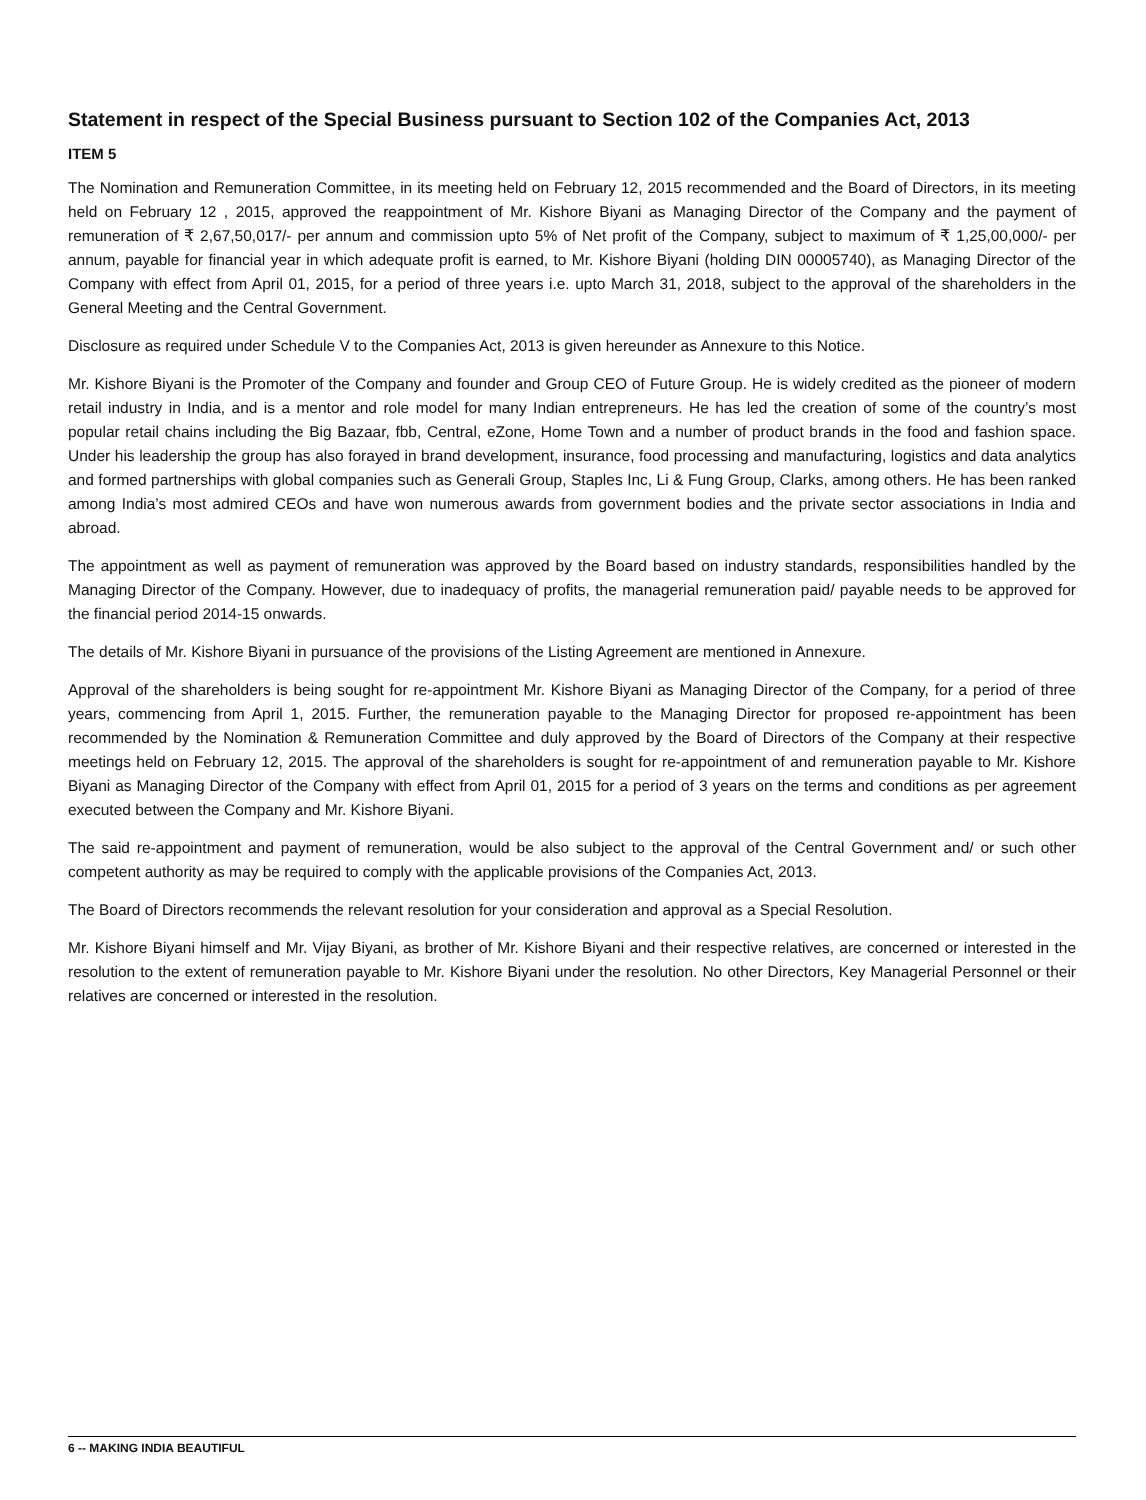Statement in respect of the Special Business pursuant to Section 102 of the Companies Act, 2013
ITEM 5
The Nomination and Remuneration Committee, in its meeting held on February 12, 2015 recommended and the Board of Directors, in its meeting held on February 12 , 2015, approved the reappointment of Mr. Kishore Biyani as Managing Director of the Company and the payment of remuneration of ₹ 2,67,50,017/- per annum and commission upto 5% of Net profit of the Company, subject to maximum of ₹ 1,25,00,000/- per annum, payable for financial year in which adequate profit is earned, to Mr. Kishore Biyani (holding DIN 00005740), as Managing Director of the Company with effect from April 01, 2015, for a period of three years i.e. upto March 31, 2018, subject to the approval of the shareholders in the General Meeting and the Central Government.
Disclosure as required under Schedule V to the Companies Act, 2013 is given hereunder as Annexure to this Notice.
Mr. Kishore Biyani is the Promoter of the Company and founder and Group CEO of Future Group. He is widely credited as the pioneer of modern retail industry in India, and is a mentor and role model for many Indian entrepreneurs. He has led the creation of some of the country’s most popular retail chains including the Big Bazaar, fbb, Central, eZone, Home Town and a number of product brands in the food and fashion space. Under his leadership the group has also forayed in brand development, insurance, food processing and manufacturing, logistics and data analytics and formed partnerships with global companies such as Generali Group, Staples Inc, Li & Fung Group, Clarks, among others. He has been ranked among India’s most admired CEOs and have won numerous awards from government bodies and the private sector associations in India and abroad.
The appointment as well as payment of remuneration was approved by the Board based on industry standards, responsibilities handled by the Managing Director of the Company. However, due to inadequacy of profits, the managerial remuneration paid/ payable needs to be approved for the financial period 2014-15 onwards.
The details of Mr. Kishore Biyani in pursuance of the provisions of the Listing Agreement are mentioned in Annexure.
Approval of the shareholders is being sought for re-appointment Mr. Kishore Biyani as Managing Director of the Company, for a period of three years, commencing from April 1, 2015. Further, the remuneration payable to the Managing Director for proposed re-appointment has been recommended by the Nomination & Remuneration Committee and duly approved by the Board of Directors of the Company at their respective meetings held on February 12, 2015. The approval of the shareholders is sought for re-appointment of and remuneration payable to Mr. Kishore Biyani as Managing Director of the Company with effect from April 01, 2015 for a period of 3 years on the terms and conditions as per agreement executed between the Company and Mr. Kishore Biyani.
The said re-appointment and payment of remuneration, would be also subject to the approval of the Central Government and/ or such other competent authority as may be required to comply with the applicable provisions of the Companies Act, 2013.
The Board of Directors recommends the relevant resolution for your consideration and approval as a Special Resolution.
Mr. Kishore Biyani himself and Mr. Vijay Biyani, as brother of Mr. Kishore Biyani and their respective relatives, are concerned or interested in the resolution to the extent of remuneration payable to Mr. Kishore Biyani under the resolution. No other Directors, Key Managerial Personnel or their relatives are concerned or interested in the resolution.
6 -- MAKING INDIA BEAUTIFUL